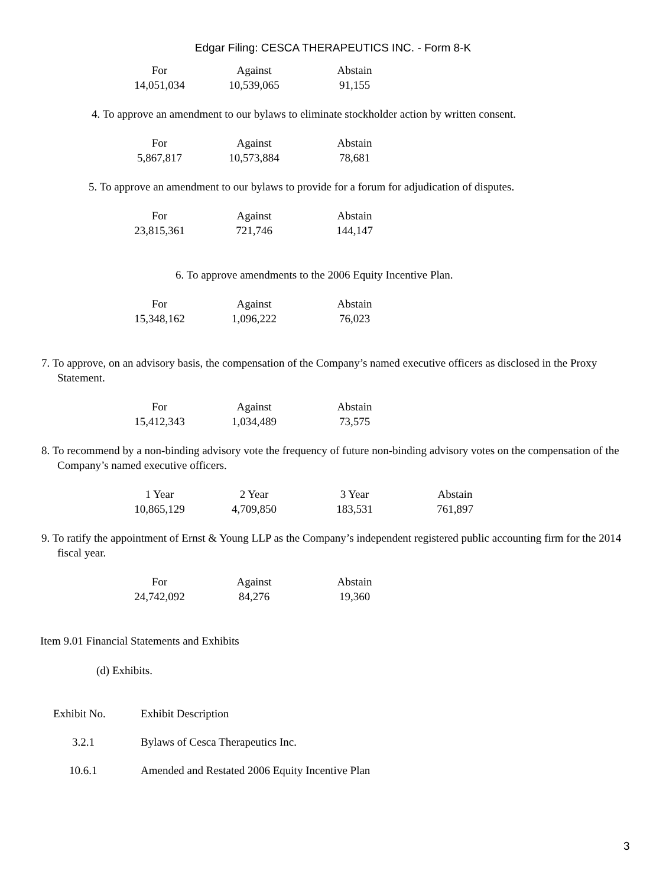Edgar Filing: CESCA THERAPEUTICS INC. - Form 8-K
| For | Against | Abstain |
| 14,051,034 | 10,539,065 | 91,155 |
4. To approve an amendment to our bylaws to eliminate stockholder action by written consent.
| For | Against | Abstain |
| 5,867,817 | 10,573,884 | 78,681 |
5. To approve an amendment to our bylaws to provide for a forum for adjudication of disputes.
| For | Against | Abstain |
| 23,815,361 | 721,746 | 144,147 |
6. To approve amendments to the 2006 Equity Incentive Plan.
| For | Against | Abstain |
| 15,348,162 | 1,096,222 | 76,023 |
7. To approve, on an advisory basis, the compensation of the Company’s named executive officers as disclosed in the Proxy Statement.
| For | Against | Abstain |
| 15,412,343 | 1,034,489 | 73,575 |
8. To recommend by a non-binding advisory vote the frequency of future non-binding advisory votes on the compensation of the Company’s named executive officers.
| 1 Year | 2 Year | 3 Year | Abstain |
| 10,865,129 | 4,709,850 | 183,531 | 761,897 |
9. To ratify the appointment of Ernst & Young LLP as the Company’s independent registered public accounting firm for the 2014 fiscal year.
| For | Against | Abstain |
| 24,742,092 | 84,276 | 19,360 |
Item 9.01 Financial Statements and Exhibits
(d) Exhibits.
| Exhibit No. | Exhibit Description |
| 3.2.1 | Bylaws of Cesca Therapeutics Inc. |
| 10.6.1 | Amended and Restated 2006 Equity Incentive Plan |
3